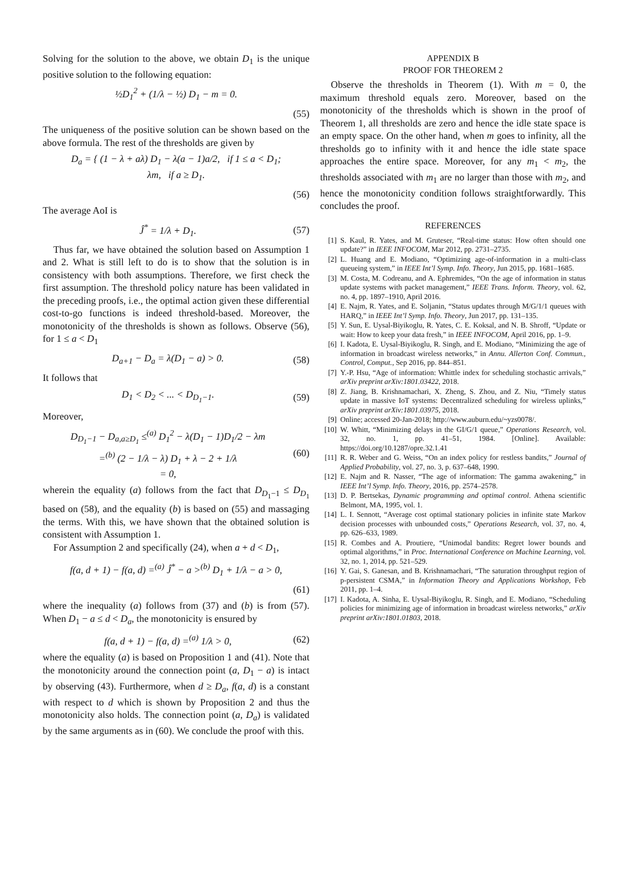Solving for the solution to the above, we obtain D<sub>1</sub> is the unique positive solution to the following equation:
½D<sub>1</sub><sup>2</sup> + (1/λ − ½) D<sub>1</sub> − m = 0.
(55)
The uniqueness of the positive solution can be shown based on the above formula. The rest of the thresholds are given by
D<sub>a</sub> = { (1 − λ + aλ) D<sub>1</sub> − λ(a − 1)a/2, if 1 ≤ a < D<sub>1</sub>;
λm, if a ≥ D<sub>1</sub>.
(56)
The average AoI is
Ĵ<sup>*</sup> = 1/λ + D<sub>1</sub>. (57)
Thus far, we have obtained the solution based on Assumption 1 and 2. What is still left to do is to show that the solution is in consistency with both assumptions. Therefore, we first check the first assumption. The threshold policy nature has been validated in the preceding proofs, i.e., the optimal action given these differential cost-to-go functions is indeed threshold-based. Moreover, the monotonicity of the thresholds is shown as follows. Observe (56), for 1 ≤ a < D<sub>1</sub>
D<sub>a+1</sub> − D<sub>a</sub> = λ(D<sub>1</sub> − a) > 0. (58)
It follows that
D<sub>1</sub> < D<sub>2</sub> < ... < D<sub>D<sub>1</sub>−1</sub>. (59)
Moreover,
D<sub>D<sub>1</sub>−1</sub> − D<sub>a,a≥D<sub>1</sub></sub> ≤<sup>(a)</sup> D<sub>1</sub><sup>2</sup> − λ(D<sub>1</sub> − 1)D<sub>1</sub>/2 − λm
=<sup>(b)</sup> (2 − 1/λ − λ) D<sub>1</sub> + λ − 2 + 1/λ
= 0, (60)
wherein the equality (a) follows from the fact that D<sub>D<sub>1</sub>−1</sub> ≤ D<sub>D<sub>1</sub></sub> based on (58), and the equality (b) is based on (55) and massaging the terms. With this, we have shown that the obtained solution is consistent with Assumption 1.
For Assumption 2 and specifically (24), when a + d < D<sub>1</sub>,
f(a, d + 1) − f(a, d) =<sup>(a)</sup> Ĵ<sup>*</sup> − a ><sup>(b)</sup> D<sub>1</sub> + 1/λ − a > 0,
(61)
where the inequality (a) follows from (37) and (b) is from (57). When D<sub>1</sub> − a ≤ d < D<sub>a</sub>, the monotonicity is ensured by
f(a, d + 1) − f(a, d) =<sup>(a)</sup> 1/λ > 0, (62)
where the equality (a) is based on Proposition 1 and (41). Note that the monotonicity around the connection point (a, D<sub>1</sub> − a) is intact by observing (43). Furthermore, when d ≥ D<sub>a</sub>, f(a, d) is a constant with respect to d which is shown by Proposition 2 and thus the monotonicity also holds. The connection point (a, D<sub>a</sub>) is validated by the same arguments as in (60). We conclude the proof with this.
APPENDIX B
PROOF FOR THEOREM 2
Observe the thresholds in Theorem (1). With m = 0, the maximum threshold equals zero. Moreover, based on the monotonicity of the thresholds which is shown in the proof of Theorem 1, all thresholds are zero and hence the idle state space is an empty space. On the other hand, when m goes to infinity, all the thresholds go to infinity with it and hence the idle state space approaches the entire space. Moreover, for any m<sub>1</sub> < m<sub>2</sub>, the thresholds associated with m<sub>1</sub> are no larger than those with m<sub>2</sub>, and hence the monotonicity condition follows straightforwardly. This concludes the proof.
REFERENCES
[1] S. Kaul, R. Yates, and M. Gruteser, “Real-time status: How often should one update?” in IEEE INFOCOM, Mar 2012, pp. 2731–2735.
[2] L. Huang and E. Modiano, “Optimizing age-of-information in a multi-class queueing system,” in IEEE Int’l Symp. Info. Theory, Jun 2015, pp. 1681–1685.
[3] M. Costa, M. Codreanu, and A. Ephremides, “On the age of information in status update systems with packet management,” IEEE Trans. Inform. Theory, vol. 62, no. 4, pp. 1897–1910, April 2016.
[4] E. Najm, R. Yates, and E. Soljanin, “Status updates through M/G/1/1 queues with HARQ,” in IEEE Int’l Symp. Info. Theory, Jun 2017, pp. 131–135.
[5] Y. Sun, E. Uysal-Biyikoglu, R. Yates, C. E. Koksal, and N. B. Shroff, “Update or wait: How to keep your data fresh,” in IEEE INFOCOM, April 2016, pp. 1–9.
[6] I. Kadota, E. Uysal-Biyikoglu, R. Singh, and E. Modiano, “Minimizing the age of information in broadcast wireless networks,” in Annu. Allerton Conf. Commun., Control, Comput., Sep 2016, pp. 844–851.
[7] Y.-P. Hsu, “Age of information: Whittle index for scheduling stochastic arrivals,” arXiv preprint arXiv:1801.03422, 2018.
[8] Z. Jiang, B. Krishnamachari, X. Zheng, S. Zhou, and Z. Niu, “Timely status update in massive IoT systems: Decentralized scheduling for wireless uplinks,” arXiv preprint arXiv:1801.03975, 2018.
[9] Online; accessed 20-Jan-2018; http://www.auburn.edu/~yzs0078/.
[10] W. Whitt, “Minimizing delays in the GI/G/1 queue,” Operations Research, vol. 32, no. 1, pp. 41–51, 1984. [Online]. Available: https://doi.org/10.1287/opre.32.1.41
[11] R. R. Weber and G. Weiss, “On an index policy for restless bandits,” Journal of Applied Probability, vol. 27, no. 3, p. 637–648, 1990.
[12] E. Najm and R. Nasser, “The age of information: The gamma awakening,” in IEEE Int’l Symp. Info. Theory, 2016, pp. 2574–2578.
[13] D. P. Bertsekas, Dynamic programming and optimal control. Athena scientific Belmont, MA, 1995, vol. 1.
[14] L. I. Sennott, “Average cost optimal stationary policies in infinite state Markov decision processes with unbounded costs,” Operations Research, vol. 37, no. 4, pp. 626–633, 1989.
[15] R. Combes and A. Proutiere, “Unimodal bandits: Regret lower bounds and optimal algorithms,” in Proc. International Conference on Machine Learning, vol. 32, no. 1, 2014, pp. 521–529.
[16] Y. Gai, S. Ganesan, and B. Krishnamachari, “The saturation throughput region of p-persistent CSMA,” in Information Theory and Applications Workshop, Feb 2011, pp. 1–4.
[17] I. Kadota, A. Sinha, E. Uysal-Biyikoglu, R. Singh, and E. Modiano, “Scheduling policies for minimizing age of information in broadcast wireless networks,” arXiv preprint arXiv:1801.01803, 2018.